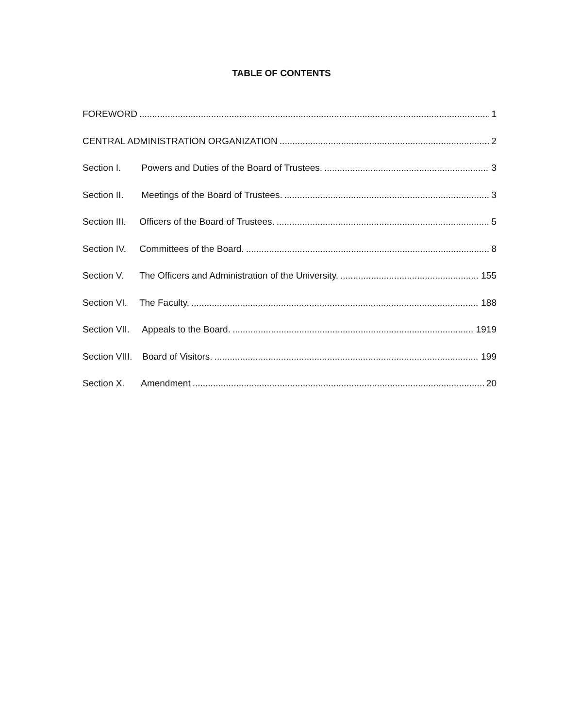TABLE OF CONTENTS
FOREWORD 1
CENTRAL ADMINISTRATION ORGANIZATION 2
Section I. Powers and Duties of the Board of Trustees. 3
Section II. Meetings of the Board of Trustees. 3
Section III. Officers of the Board of Trustees. 5
Section IV. Committees of the Board. 8
Section V. The Officers and Administration of the University. 155
Section VI. The Faculty. 188
Section VII. Appeals to the Board. 1919
Section VIII. Board of Visitors. 199
Section X. Amendment 20